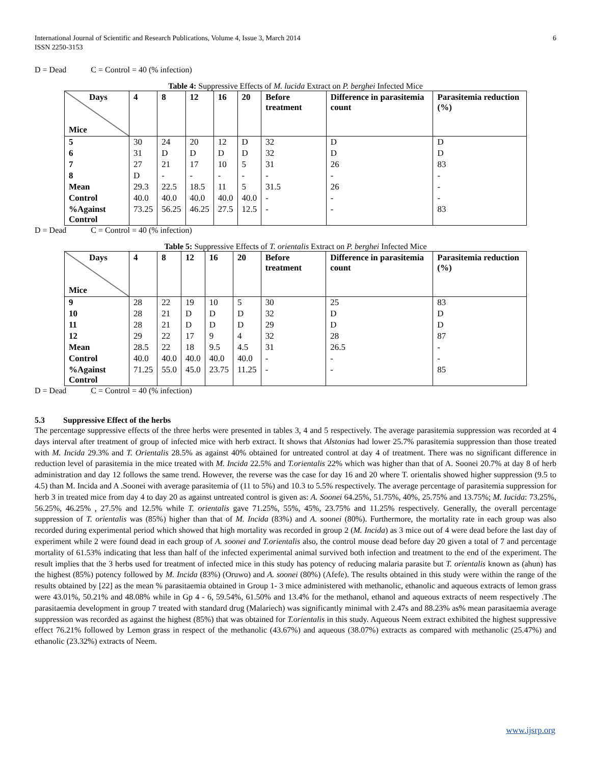International Journal of Scientific and Research Publications, Volume 4, Issue 3, March 2014
ISSN 2250-3153
6
D = Dead C = Control = 40 (% infection)
Table 4: Suppressive Effects of M. lucida Extract on P. berghei Infected Mice
| Days Mice | 4 | 8 | 12 | 16 | 20 | Before treatment | Difference in parasitemia count | Parasitemia reduction (%) |
| --- | --- | --- | --- | --- | --- | --- | --- | --- |
| 5 | 30 | 24 | 20 | 12 | D | 32 | D | D |
| 6 | 31 | D | D | D | D | 32 | D | D |
| 7 | 27 | 21 | 17 | 10 | 5 | 31 | 26 | 83 |
| 8 | D | - | - | - | - | - | - | - |
| Mean | 29.3 | 22.5 | 18.5 | 11 | 5 | 31.5 | 26 | - |
| Control | 40.0 | 40.0 | 40.0 | 40.0 | 40.0 | - | - | - |
| %Against Control | 73.25 | 56.25 | 46.25 | 27.5 | 12.5 | - | - | 83 |
D = Dead C = Control = 40 (% infection)
Table 5: Suppressive Effects of T. orientalis Extract on P. berghei Infected Mice
| Days Mice | 4 | 8 | 12 | 16 | 20 | Before treatment | Difference in parasitemia count | Parasitemia reduction (%) |
| --- | --- | --- | --- | --- | --- | --- | --- | --- |
| 9 | 28 | 22 | 19 | 10 | 5 | 30 | 25 | 83 |
| 10 | 28 | 21 | D | D | D | 32 | D | D |
| 11 | 28 | 21 | D | D | D | 29 | D | D |
| 12 | 29 | 22 | 17 | 9 | 4 | 32 | 28 | 87 |
| Mean | 28.5 | 22 | 18 | 9.5 | 4.5 | 31 | 26.5 | - |
| Control | 40.0 | 40.0 | 40.0 | 40.0 | 40.0 | - | - | - |
| %Against Control | 71.25 | 55.0 | 45.0 | 23.75 | 11.25 | - | - | 85 |
D = Dead C = Control = 40 (% infection)
5.3 Suppressive Effect of the herbs
The percentage suppressive effects of the three herbs were presented in tables 3, 4 and 5 respectively. The average parasitemia suppression was recorded at 4 days interval after treatment of group of infected mice with herb extract. It shows that Alstonias had lower 25.7% parasitemia suppression than those treated with M. Incida 29.3% and T. Orientalis 28.5% as against 40% obtained for untreated control at day 4 of treatment. There was no significant difference in reduction level of parasitemia in the mice treated with M. Incida 22.5% and T.orientalis 22% which was higher than that of A. Soonei 20.7% at day 8 of herb administration and day 12 follows the same trend. However, the reverse was the case for day 16 and 20 where T. orientalis showed higher suppression (9.5 to 4.5) than M. Incida and A .Soonei with average parasitemia of (11 to 5%) and 10.3 to 5.5% respectively. The average percentage of parasitemia suppression for herb 3 in treated mice from day 4 to day 20 as against untreated control is given as: A. Soonei 64.25%, 51.75%, 40%, 25.75% and 13.75%; M. Iucida: 73.25%, 56.25%, 46.25% , 27.5% and 12.5% while T. orientalis gave 71.25%, 55%, 45%, 23.75% and 11.25% respectively. Generally, the overall percentage suppression of T. orientalis was (85%) higher than that of M. Incida (83%) and A. soonei (80%). Furthermore, the mortality rate in each group was also recorded during experimental period which showed that high mortality was recorded in group 2 (M. Incida) as 3 mice out of 4 were dead before the last day of experiment while 2 were found dead in each group of A. soonei and T.orientalis also, the control mouse dead before day 20 given a total of 7 and percentage mortality of 61.53% indicating that less than half of the infected experimental animal survived both infection and treatment to the end of the experiment. The result implies that the 3 herbs used for treatment of infected mice in this study has potency of reducing malaria parasite but T. orientalis known as (ahun) has the highest (85%) potency followed by M. Incida (83%) (Oruwo) and A. soonei (80%) (Afefe). The results obtained in this study were within the range of the results obtained by [22] as the mean % parasitaemia obtained in Group 1- 3 mice administered with methanolic, ethanolic and aqueous extracts of lemon grass were 43.01%, 50.21% and 48.08% while in Gp 4 - 6, 59.54%, 61.50% and 13.4% for the methanol, ethanol and aqueous extracts of neem respectively .The parasitaemia development in group 7 treated with standard drug (Malariech) was significantly minimal with 2.47s and 88.23% as% mean parasitaemia average suppression was recorded as against the highest (85%) that was obtained for T.orientalis in this study. Aqueous Neem extract exhibited the highest suppressive effect 76.21% followed by Lemon grass in respect of the methanolic (43.67%) and aqueous (38.07%) extracts as compared with methanolic (25.47%) and ethanolic (23.32%) extracts of Neem.
www.ijsrp.org